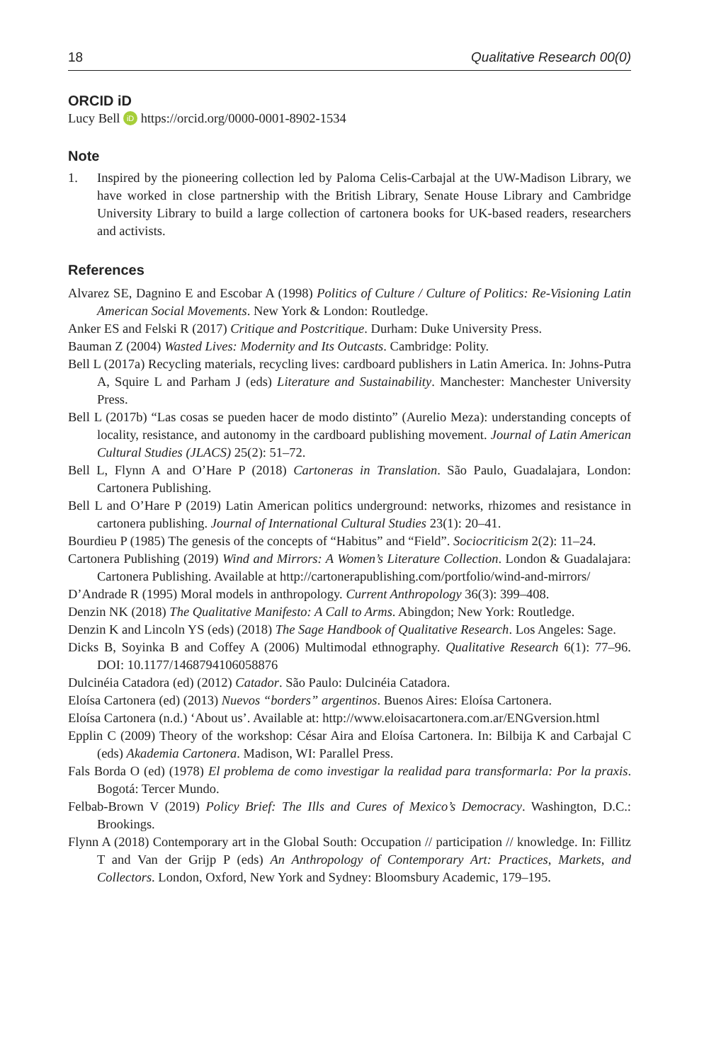18 Qualitative Research 00(0)
ORCID iD
Lucy Bell iD https://orcid.org/0000-0001-8902-1534
Note
1. Inspired by the pioneering collection led by Paloma Celis-Carbajal at the UW-Madison Library, we have worked in close partnership with the British Library, Senate House Library and Cambridge University Library to build a large collection of cartonera books for UK-based readers, researchers and activists.
References
Alvarez SE, Dagnino E and Escobar A (1998) Politics of Culture / Culture of Politics: Re-Visioning Latin American Social Movements. New York & London: Routledge.
Anker ES and Felski R (2017) Critique and Postcritique. Durham: Duke University Press.
Bauman Z (2004) Wasted Lives: Modernity and Its Outcasts. Cambridge: Polity.
Bell L (2017a) Recycling materials, recycling lives: cardboard publishers in Latin America. In: Johns-Putra A, Squire L and Parham J (eds) Literature and Sustainability. Manchester: Manchester University Press.
Bell L (2017b) “Las cosas se pueden hacer de modo distinto” (Aurelio Meza): understanding concepts of locality, resistance, and autonomy in the cardboard publishing movement. Journal of Latin American Cultural Studies (JLACS) 25(2): 51–72.
Bell L, Flynn A and O’Hare P (2018) Cartoneras in Translation. São Paulo, Guadalajara, London: Cartonera Publishing.
Bell L and O’Hare P (2019) Latin American politics underground: networks, rhizomes and resistance in cartonera publishing. Journal of International Cultural Studies 23(1): 20–41.
Bourdieu P (1985) The genesis of the concepts of “Habitus” and “Field”. Sociocriticism 2(2): 11–24.
Cartonera Publishing (2019) Wind and Mirrors: A Women’s Literature Collection. London & Guadalajara: Cartonera Publishing. Available at http://cartonerapublishing.com/portfolio/wind-and-mirrors/
D’Andrade R (1995) Moral models in anthropology. Current Anthropology 36(3): 399–408.
Denzin NK (2018) The Qualitative Manifesto: A Call to Arms. Abingdon; New York: Routledge.
Denzin K and Lincoln YS (eds) (2018) The Sage Handbook of Qualitative Research. Los Angeles: Sage.
Dicks B, Soyinka B and Coffey A (2006) Multimodal ethnography. Qualitative Research 6(1): 77–96. DOI: 10.1177/1468794106058876
Dulcinéia Catadora (ed) (2012) Catador. São Paulo: Dulcinéia Catadora.
Eloísa Cartonera (ed) (2013) Nuevos “borders” argentinos. Buenos Aires: Eloísa Cartonera.
Eloísa Cartonera (n.d.) ‘About us’. Available at: http://www.eloisacartonera.com.ar/ENGversion.html
Epplin C (2009) Theory of the workshop: César Aira and Eloísa Cartonera. In: Bilbija K and Carbajal C (eds) Akademia Cartonera. Madison, WI: Parallel Press.
Fals Borda O (ed) (1978) El problema de como investigar la realidad para transformarla: Por la praxis. Bogotá: Tercer Mundo.
Felbab-Brown V (2019) Policy Brief: The Ills and Cures of Mexico’s Democracy. Washington, D.C.: Brookings.
Flynn A (2018) Contemporary art in the Global South: Occupation // participation // knowledge. In: Fillitz T and Van der Grijp P (eds) An Anthropology of Contemporary Art: Practices, Markets, and Collectors. London, Oxford, New York and Sydney: Bloomsbury Academic, 179–195.